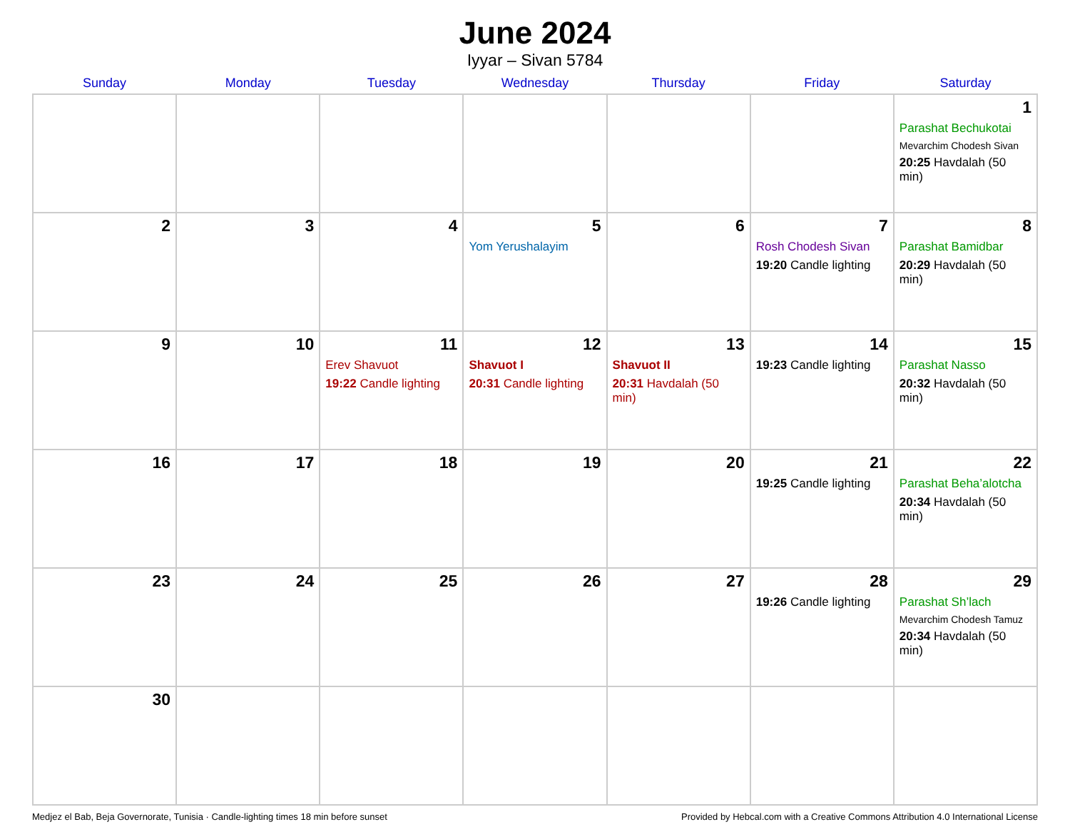June 2024
Iyyar – Sivan 5784
| Sunday | Monday | Tuesday | Wednesday | Thursday | Friday | Saturday |
| --- | --- | --- | --- | --- | --- | --- |
| | | | | | | 1 Parashat Bechukotai Mevarchim Chodesh Sivan 20:25 Havdalah (50 min) |
| 2 | 3 | 4 | 5 Yom Yerushalayim | 6 | 7 Rosh Chodesh Sivan 19:20 Candle lighting | 8 Parashat Bamidbar 20:29 Havdalah (50 min) |
| 9 | 10 | 11 Erev Shavuot 19:22 Candle lighting | 12 Shavuot I 20:31 Candle lighting | 13 Shavuot II 20:31 Havdalah (50 min) | 14 19:23 Candle lighting | 15 Parashat Nasso 20:32 Havdalah (50 min) |
| 16 | 17 | 18 | 19 | 20 | 21 19:25 Candle lighting | 22 Parashat Beha’alotcha 20:34 Havdalah (50 min) |
| 23 | 24 | 25 | 26 | 27 | 28 19:26 Candle lighting | 29 Parashat Sh’lach Mevarchim Chodesh Tamuz 20:34 Havdalah (50 min) |
| 30 | | | | | | |
Medjez el Bab, Beja Governorate, Tunisia · Candle-lighting times 18 min before sunset Provided by Hebcal.com with a Creative Commons Attribution 4.0 International License